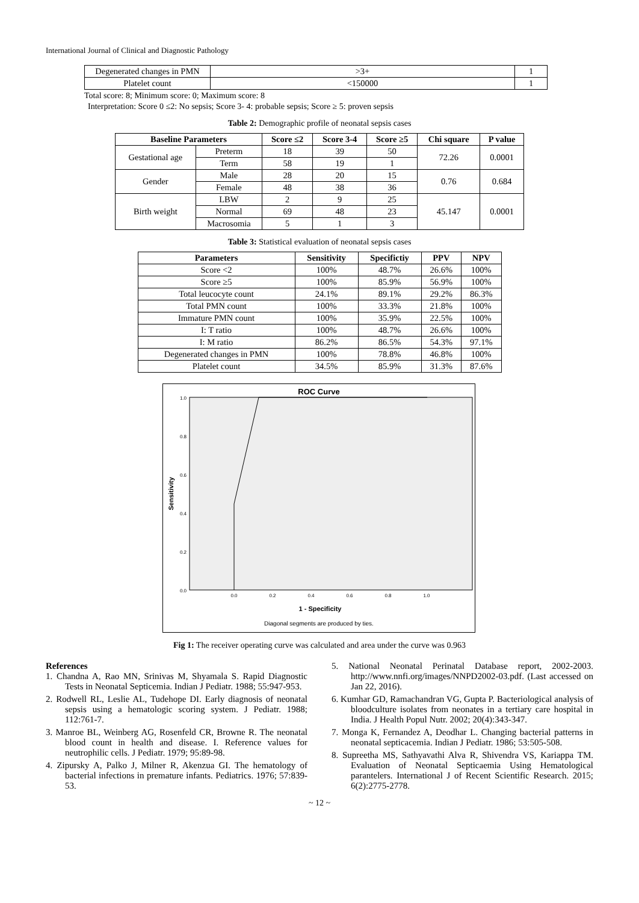International Journal of Clinical and Diagnostic Pathology
| Degenerated changes in PMN | >3+ | 1 |
| Platelet count | <150000 | 1 |
Total score: 8; Minimum score: 0; Maximum score: 8
Interpretation: Score 0 ≤2: No sepsis; Score 3- 4: probable sepsis; Score ≥ 5: proven sepsis
Table 2: Demographic profile of neonatal sepsis cases
| Baseline Parameters | | Score ≤2 | Score 3-4 | Score ≥5 | Chi square | P value |
| --- | --- | --- | --- | --- | --- | --- |
| Gestational age | Preterm | 18 | 39 | 50 | 72.26 | 0.0001 |
| | Term | 58 | 19 | 1 | | |
| Gender | Male | 28 | 20 | 15 | 0.76 | 0.684 |
| | Female | 48 | 38 | 36 | | |
| Birth weight | LBW | 2 | 9 | 25 | 45.147 | 0.0001 |
| | Normal | 69 | 48 | 23 | | |
| | Macrosomia | 5 | 1 | 3 | | |
Table 3: Statistical evaluation of neonatal sepsis cases
| Parameters | Sensitivity | Specifictiy | PPV | NPV |
| --- | --- | --- | --- | --- |
| Score <2 | 100% | 48.7% | 26.6% | 100% |
| Score ≥5 | 100% | 85.9% | 56.9% | 100% |
| Total leucocyte count | 24.1% | 89.1% | 29.2% | 86.3% |
| Total PMN count | 100% | 33.3% | 21.8% | 100% |
| Immature PMN count | 100% | 35.9% | 22.5% | 100% |
| I: T ratio | 100% | 48.7% | 26.6% | 100% |
| I: M ratio | 86.2% | 86.5% | 54.3% | 97.1% |
| Degenerated changes in PMN | 100% | 78.8% | 46.8% | 100% |
| Platelet count | 34.5% | 85.9% | 31.3% | 87.6% |
ROC Curve
1.0
0.8
0.6
0.4
0.2
0.0
0.0
0.2
0.4
0.6
0.8
1.0
1 - Specificity
Sensitivity
Diagonal segments are produced by ties.
Fig 1: The receiver operating curve was calculated and area under the curve was 0.963
References
1. Chandna A, Rao MN, Srinivas M, Shyamala S. Rapid Diagnostic Tests in Neonatal Septicemia. Indian J Pediatr. 1988; 55:947-953.
2. Rodwell RL, Leslie AL, Tudehope DI. Early diagnosis of neonatal sepsis using a hematologic scoring system. J Pediatr. 1988; 112:761-7.
3. Manroe BL, Weinberg AG, Rosenfeld CR, Browne R. The neonatal blood count in health and disease. I. Reference values for neutrophilic cells. J Pediatr. 1979; 95:89-98.
4. Zipursky A, Palko J, Milner R, Akenzua GI. The hematology of bacterial infections in premature infants. Pediatrics. 1976; 57:839-53.
5. National Neonatal Perinatal Database report, 2002-2003. http://www.nnfi.org/images/NNPD2002-03.pdf. (Last accessed on Jan 22, 2016).
6. Kumhar GD, Ramachandran VG, Gupta P. Bacteriological analysis of bloodculture isolates from neonates in a tertiary care hospital in India. J Health Popul Nutr. 2002; 20(4):343-347.
7. Monga K, Fernandez A, Deodhar L. Changing bacterial patterns in neonatal septicacemia. Indian J Pediatr. 1986; 53:505-508.
8. Supreetha MS, Sathyavathi Alva R, Shivendra VS, Kariappa TM. Evaluation of Neonatal Septicaemia Using Hematological parantelers. International J of Recent Scientific Research. 2015; 6(2):2775-2778.
~ 12 ~